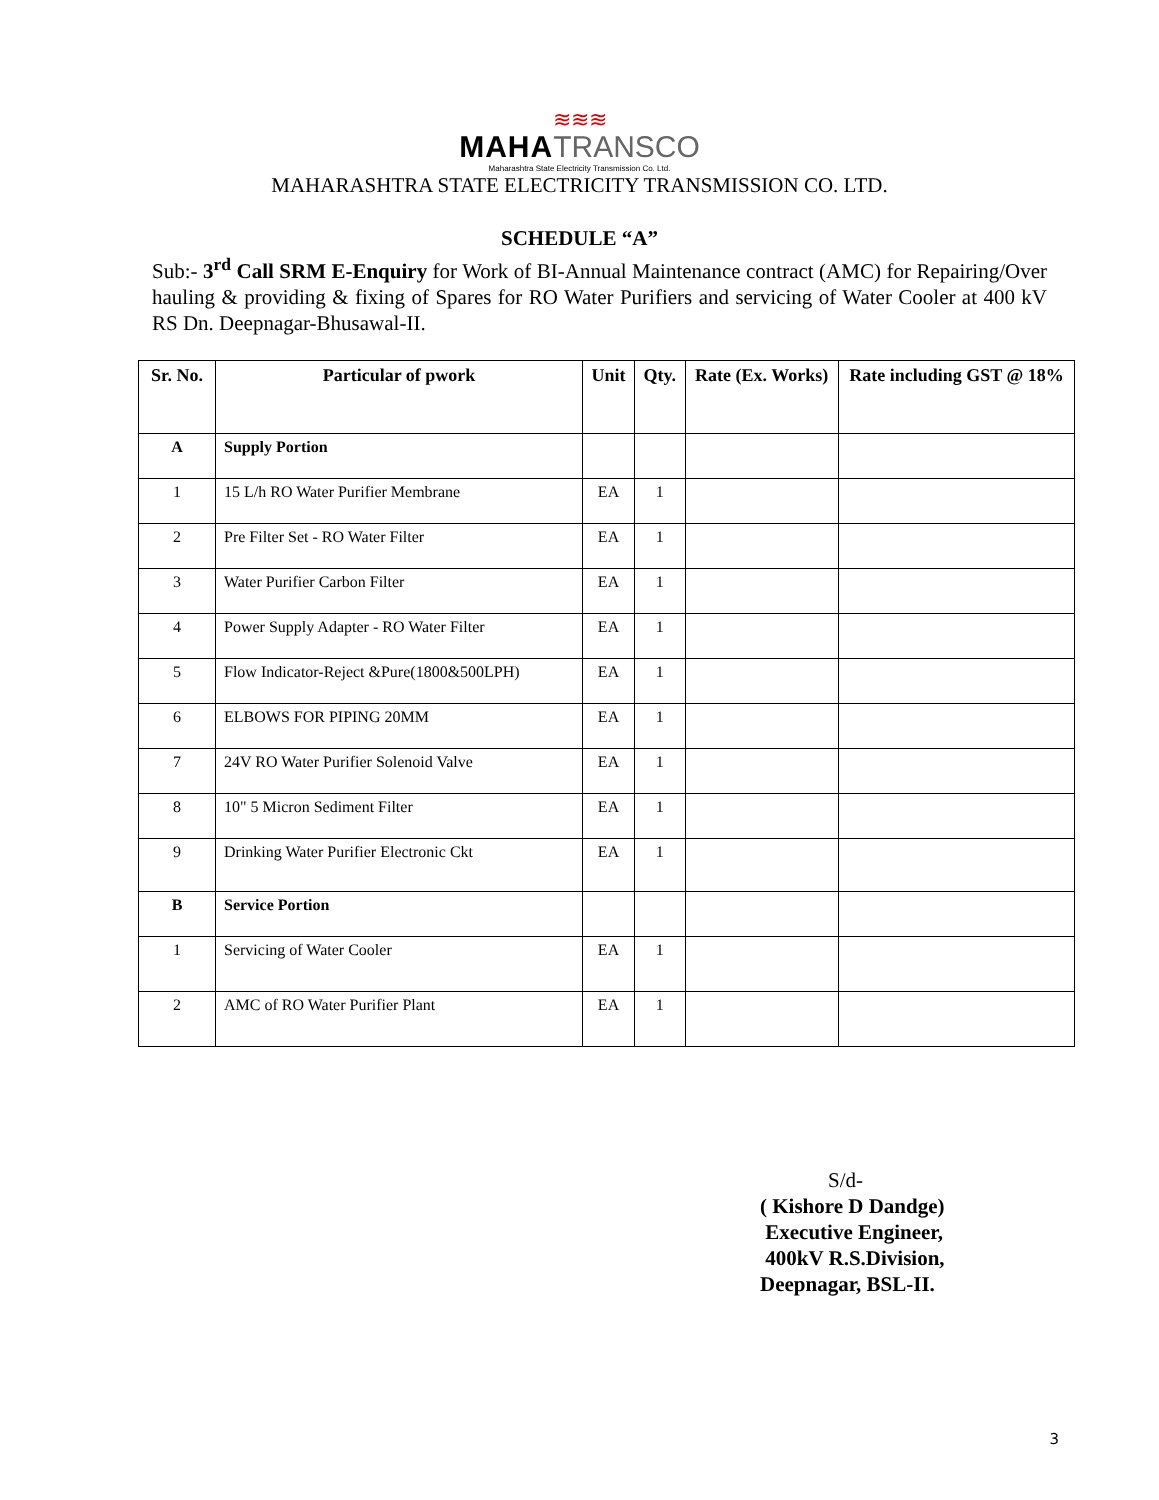≋≋≋
MAHA TRANSCO
Maharashtra State Electricity Transmission Co. Ltd.
MAHARASHTRA STATE ELECTRICITY TRANSMISSION CO. LTD.
SCHEDULE “A”
Sub:- 3<sup>rd</sup> Call SRM E-Enquiry for Work of BI-Annual Maintenance contract (AMC) for Repairing/Over hauling & providing & fixing of Spares for RO Water Purifiers and servicing of Water Cooler at 400 kV RS Dn. Deepnagar-Bhusawal-II.
| Sr. No. | Particular of pwork | Unit | Qty. | Rate (Ex. Works) | Rate including GST @ 18% |
| --- | --- | --- | --- | --- | --- |
| A | Supply Portion | | | | |
| 1 | 15 L/h RO Water Purifier Membrane | EA | 1 | | |
| 2 | Pre Filter Set - RO Water Filter | EA | 1 | | |
| 3 | Water Purifier Carbon Filter | EA | 1 | | |
| 4 | Power Supply Adapter - RO Water Filter | EA | 1 | | |
| 5 | Flow Indicator-Reject &Pure(1800&500LPH) | EA | 1 | | |
| 6 | ELBOWS FOR PIPING 20MM | EA | 1 | | |
| 7 | 24V RO Water Purifier Solenoid Valve | EA | 1 | | |
| 8 | 10" 5 Micron Sediment Filter | EA | 1 | | |
| 9 | Drinking Water Purifier Electronic Ckt | EA | 1 | | |
| B | Service Portion | | | | |
| 1 | Servicing of Water Cooler | EA | 1 | | |
| 2 | AMC of RO Water Purifier Plant | EA | 1 | | |
S/d-
( Kishore D Dandge)
Executive Engineer,
400kV R.S.Division,
Deepnagar, BSL-II.
3